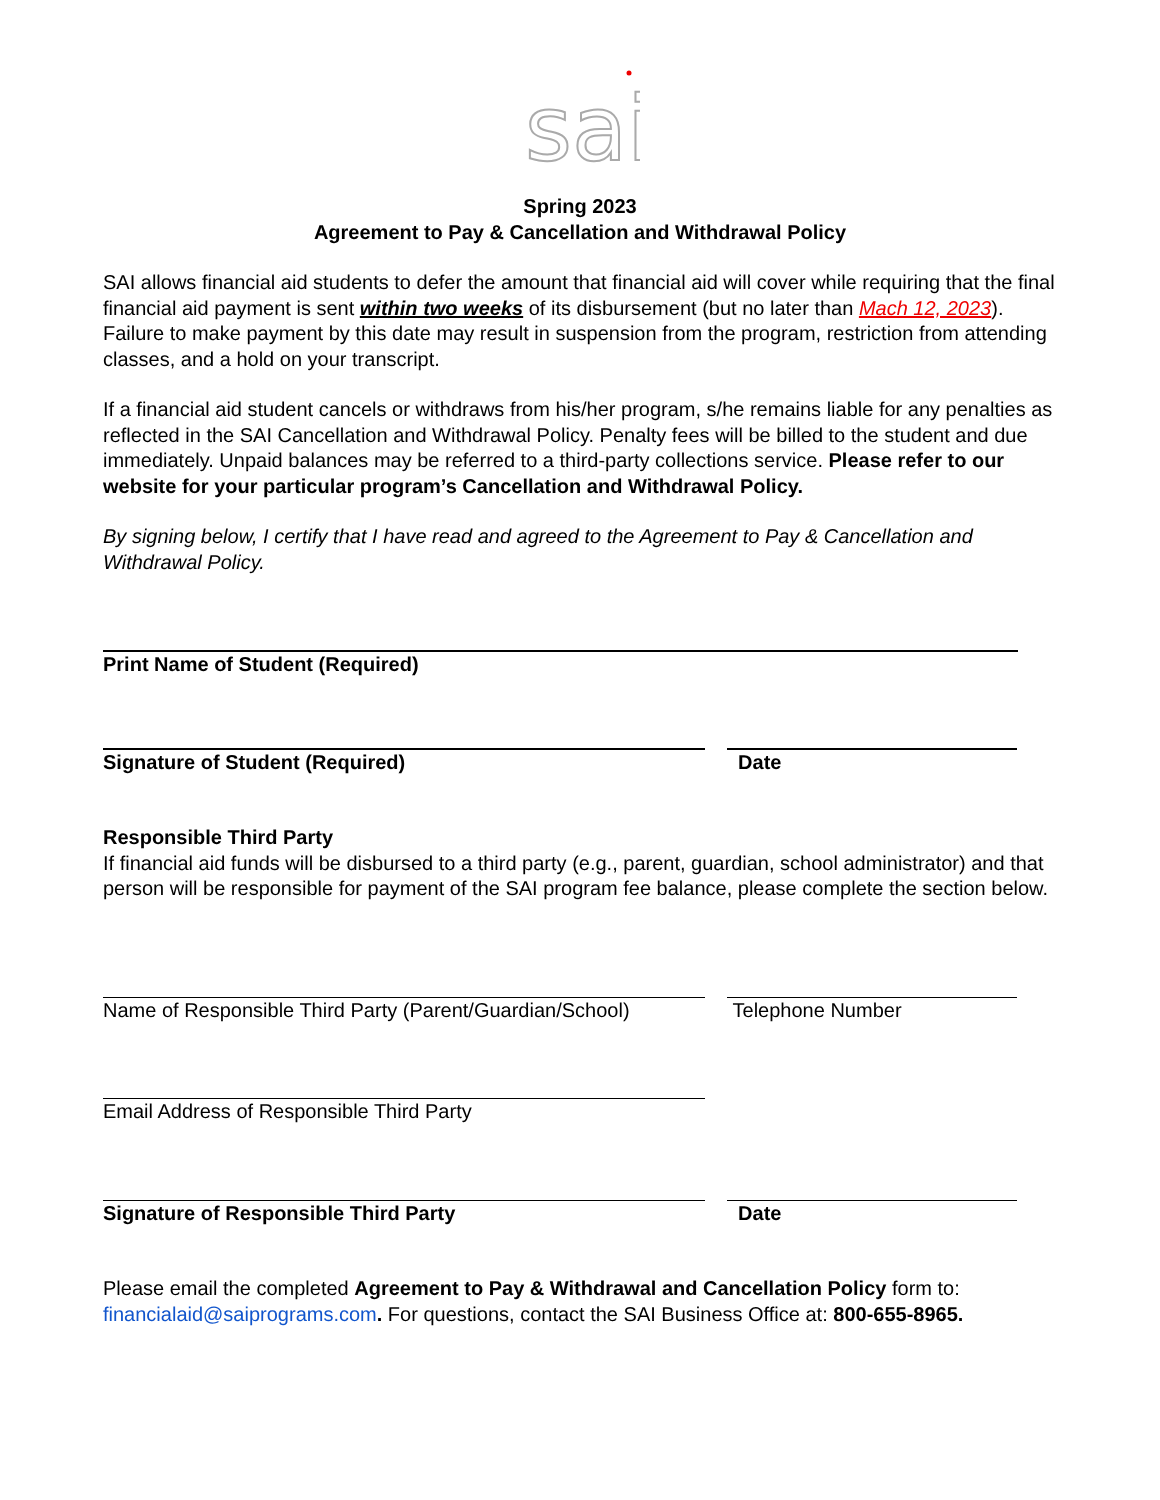sai
Spring 2023
Agreement to Pay & Cancellation and Withdrawal Policy
SAI allows financial aid students to defer the amount that financial aid will cover while requiring that the final financial aid payment is sent within two weeks of its disbursement (but no later than Mach 12, 2023). Failure to make payment by this date may result in suspension from the program, restriction from attending classes, and a hold on your transcript.
If a financial aid student cancels or withdraws from his/her program, s/he remains liable for any penalties as reflected in the SAI Cancellation and Withdrawal Policy. Penalty fees will be billed to the student and due immediately. Unpaid balances may be referred to a third-party collections service. Please refer to our website for your particular program’s Cancellation and Withdrawal Policy.
By signing below, I certify that I have read and agreed to the Agreement to Pay & Cancellation and Withdrawal Policy.
Print Name of Student (Required)
Signature of Student (Required) Date
Responsible Third Party
If financial aid funds will be disbursed to a third party (e.g., parent, guardian, school administrator) and that person will be responsible for payment of the SAI program fee balance, please complete the section below.
Name of Responsible Third Party (Parent/Guardian/School)
Telephone Number
Email Address of Responsible Third Party
Signature of Responsible Third Party Date
Please email the completed Agreement to Pay & Withdrawal and Cancellation Policy form to: financialaid@saiprograms.com. For questions, contact the SAI Business Office at: 800-655-8965.